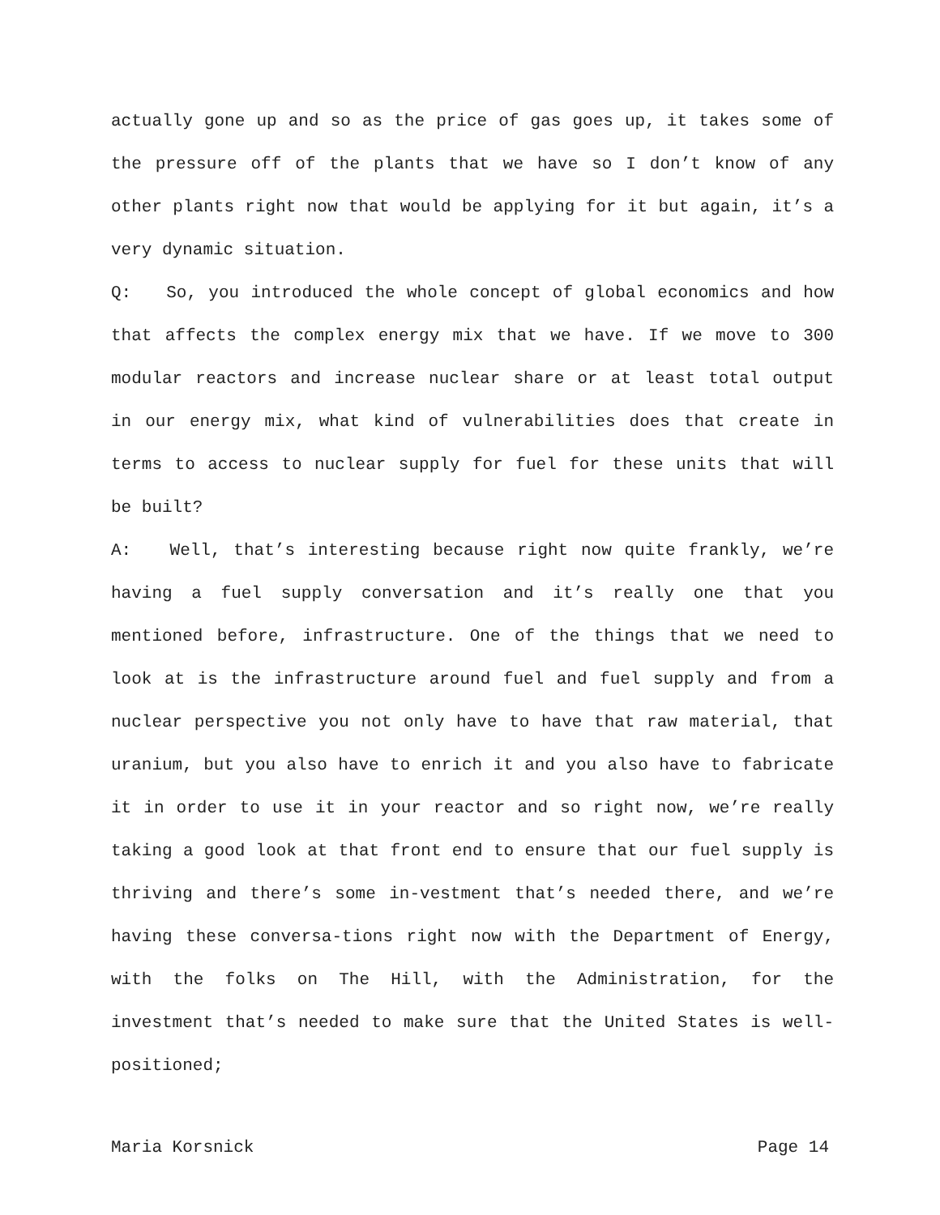actually gone up and so as the price of gas goes up, it takes some of the pressure off of the plants that we have so I don’t know of any other plants right now that would be applying for it but again, it’s a very dynamic situation.
Q: So, you introduced the whole concept of global economics and how that affects the complex energy mix that we have. If we move to 300 modular reactors and increase nuclear share or at least total output in our energy mix, what kind of vulnerabilities does that create in terms to access to nuclear supply for fuel for these units that will be built?
A: Well, that’s interesting because right now quite frankly, we’re having a fuel supply conversation and it’s really one that you mentioned before, infrastructure. One of the things that we need to look at is the infrastructure around fuel and fuel supply and from a nuclear perspective you not only have to have that raw material, that uranium, but you also have to enrich it and you also have to fabricate it in order to use it in your reactor and so right now, we’re really taking a good look at that front end to ensure that our fuel supply is thriving and there’s some in-vestment that’s needed there, and we’re having these conversa-tions right now with the Department of Energy, with the folks on The Hill, with the Administration, for the investment that’s needed to make sure that the United States is well-positioned;
Maria Korsnick Page 14